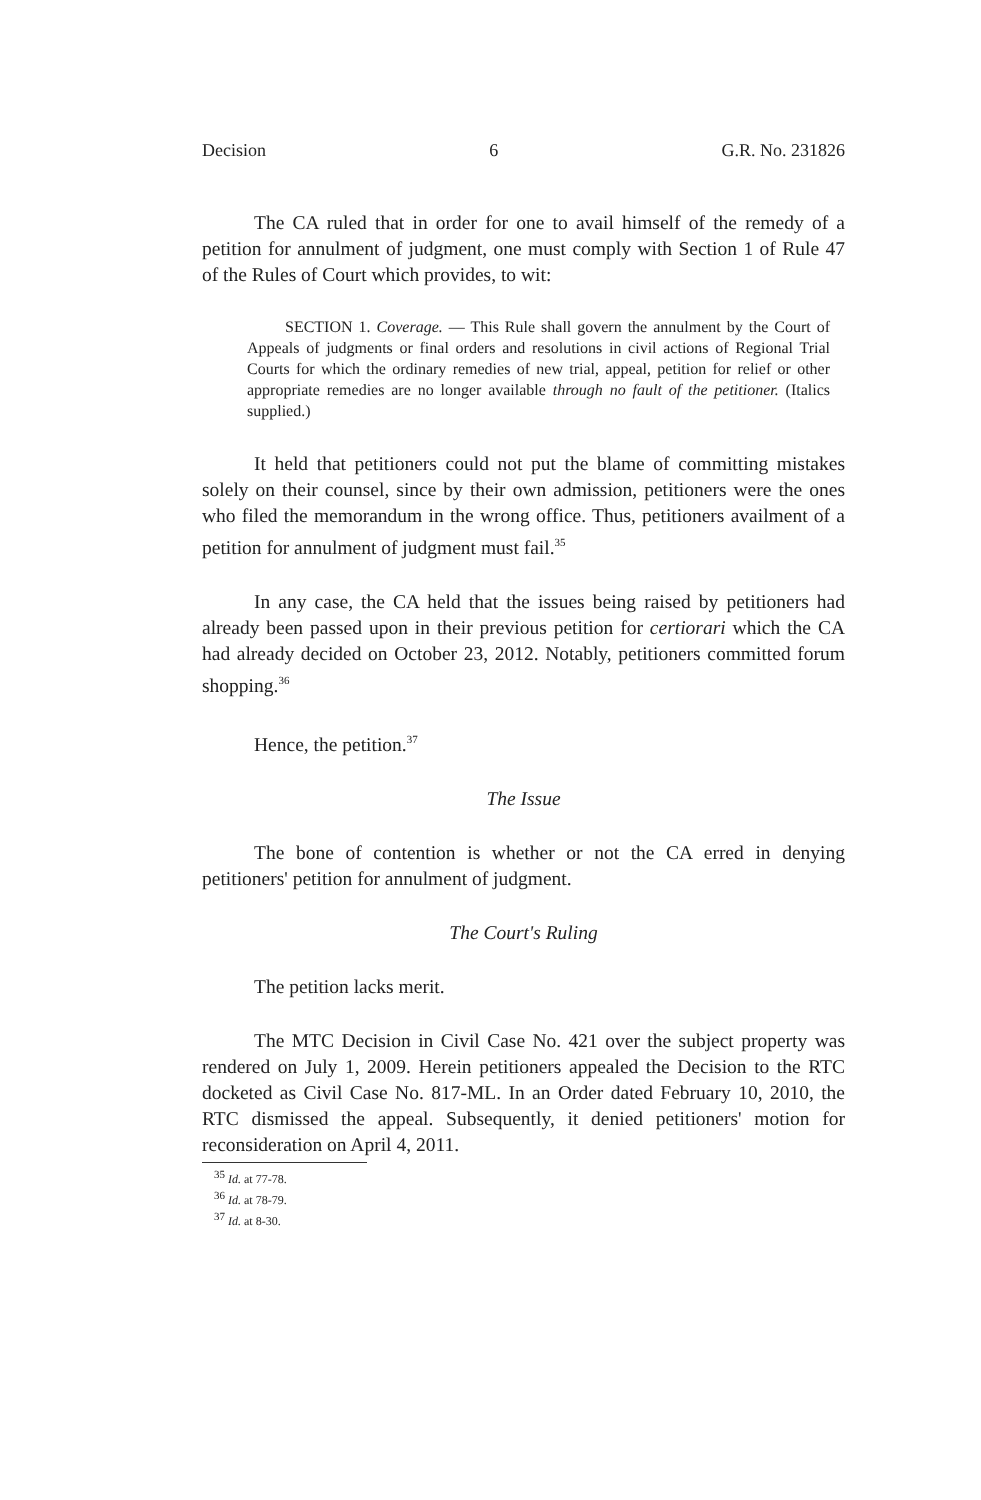Decision 6 G.R. No. 231826
The CA ruled that in order for one to avail himself of the remedy of a petition for annulment of judgment, one must comply with Section 1 of Rule 47 of the Rules of Court which provides, to wit:
SECTION 1. Coverage. — This Rule shall govern the annulment by the Court of Appeals of judgments or final orders and resolutions in civil actions of Regional Trial Courts for which the ordinary remedies of new trial, appeal, petition for relief or other appropriate remedies are no longer available through no fault of the petitioner. (Italics supplied.)
It held that petitioners could not put the blame of committing mistakes solely on their counsel, since by their own admission, petitioners were the ones who filed the memorandum in the wrong office. Thus, petitioners availment of a petition for annulment of judgment must fail.<sup>35</sup>
In any case, the CA held that the issues being raised by petitioners had already been passed upon in their previous petition for certiorari which the CA had already decided on October 23, 2012. Notably, petitioners committed forum shopping.<sup>36</sup>
Hence, the petition.<sup>37</sup>
The Issue
The bone of contention is whether or not the CA erred in denying petitioners' petition for annulment of judgment.
The Court's Ruling
The petition lacks merit.
The MTC Decision in Civil Case No. 421 over the subject property was rendered on July 1, 2009. Herein petitioners appealed the Decision to the RTC docketed as Civil Case No. 817-ML. In an Order dated February 10, 2010, the RTC dismissed the appeal. Subsequently, it denied petitioners' motion for reconsideration on April 4, 2011.
<sup>35</sup> Id. at 77-78.
<sup>36</sup> Id. at 78-79.
<sup>37</sup> Id. at 8-30.